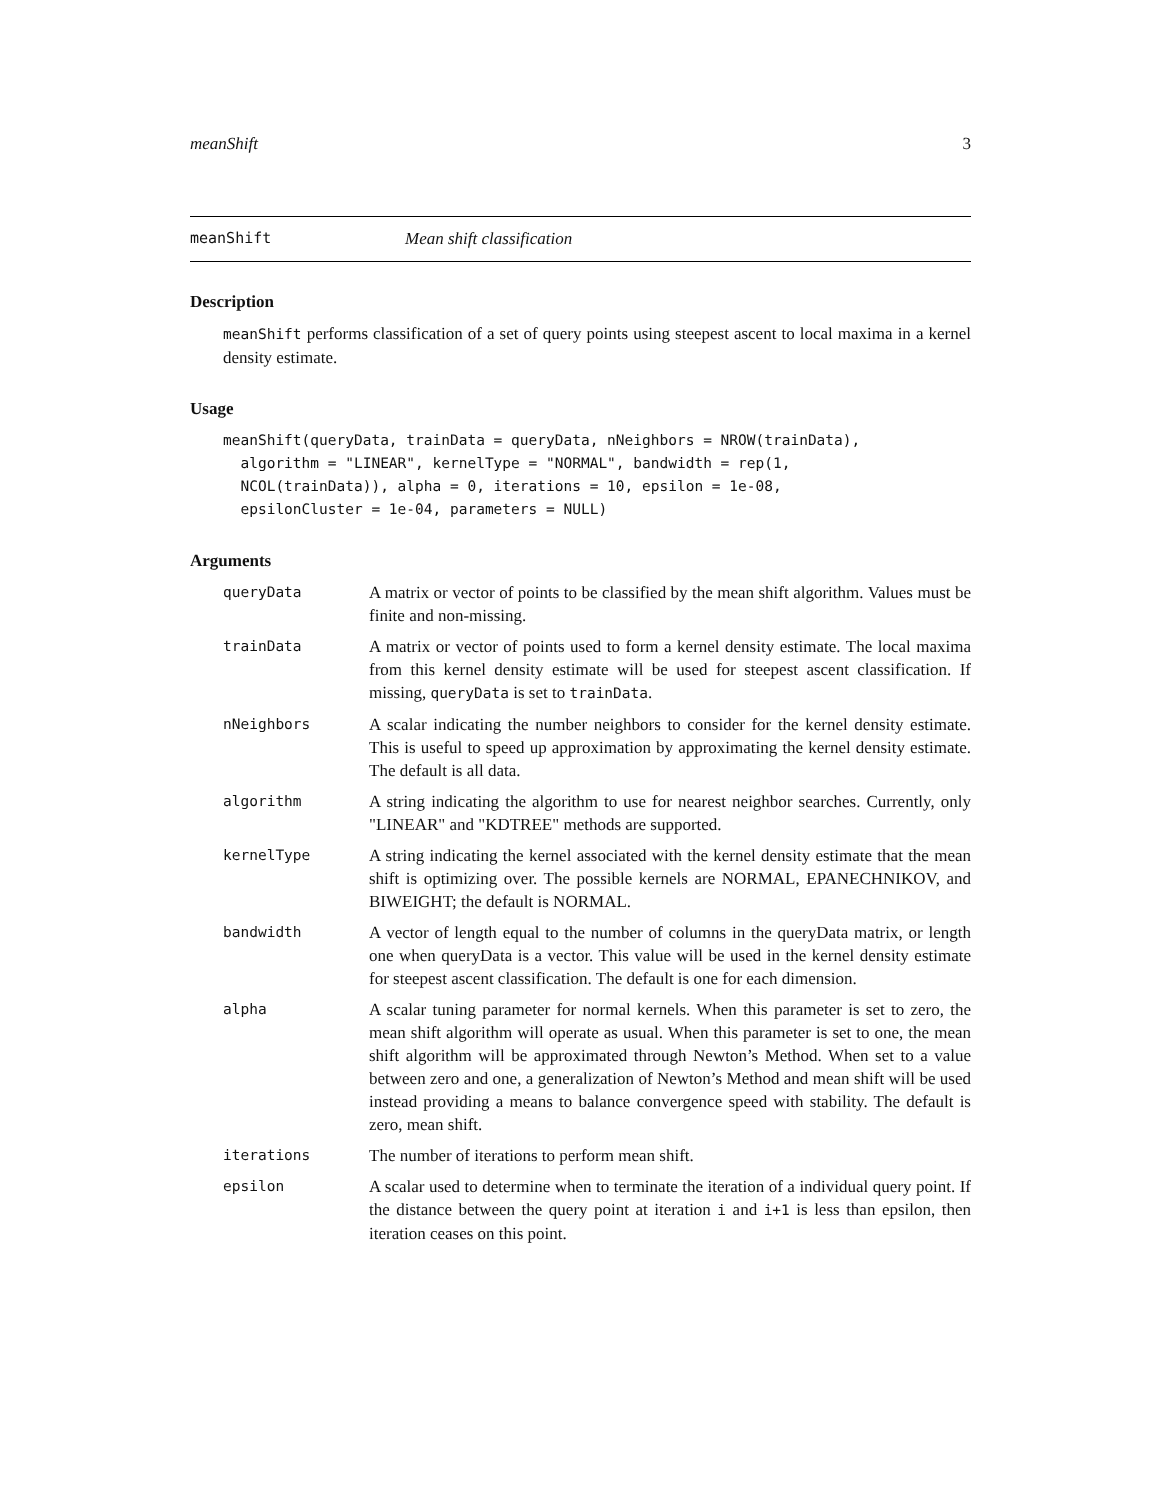meanShift 3
meanShift Mean shift classification
Description
meanShift performs classification of a set of query points using steepest ascent to local maxima in a kernel density estimate.
Usage
meanShift(queryData, trainData = queryData, nNeighbors = NROW(trainData),
  algorithm = "LINEAR", kernelType = "NORMAL", bandwidth = rep(1,
  NCOL(trainData)), alpha = 0, iterations = 10, epsilon = 1e-08,
  epsilonCluster = 1e-04, parameters = NULL)
Arguments
| queryData | A matrix or vector of points to be classified by the mean shift algorithm. Values must be finite and non-missing. |
| trainData | A matrix or vector of points used to form a kernel density estimate. The local maxima from this kernel density estimate will be used for steepest ascent classification. If missing, queryData is set to trainData . |
| nNeighbors | A scalar indicating the number neighbors to consider for the kernel density estimate. This is useful to speed up approximation by approximating the kernel density estimate. The default is all data. |
| algorithm | A string indicating the algorithm to use for nearest neighbor searches. Currently, only "LINEAR" and "KDTREE" methods are supported. |
| kernelType | A string indicating the kernel associated with the kernel density estimate that the mean shift is optimizing over. The possible kernels are NORMAL, EPANECHNIKOV, and BIWEIGHT; the default is NORMAL. |
| bandwidth | A vector of length equal to the number of columns in the queryData matrix, or length one when queryData is a vector. This value will be used in the kernel density estimate for steepest ascent classification. The default is one for each dimension. |
| alpha | A scalar tuning parameter for normal kernels. When this parameter is set to zero, the mean shift algorithm will operate as usual. When this parameter is set to one, the mean shift algorithm will be approximated through Newton’s Method. When set to a value between zero and one, a generalization of Newton’s Method and mean shift will be used instead providing a means to balance convergence speed with stability. The default is zero, mean shift. |
| iterations | The number of iterations to perform mean shift. |
| epsilon | A scalar used to determine when to terminate the iteration of a individual query point. If the distance between the query point at iteration i and i+1 is less than epsilon, then iteration ceases on this point. |